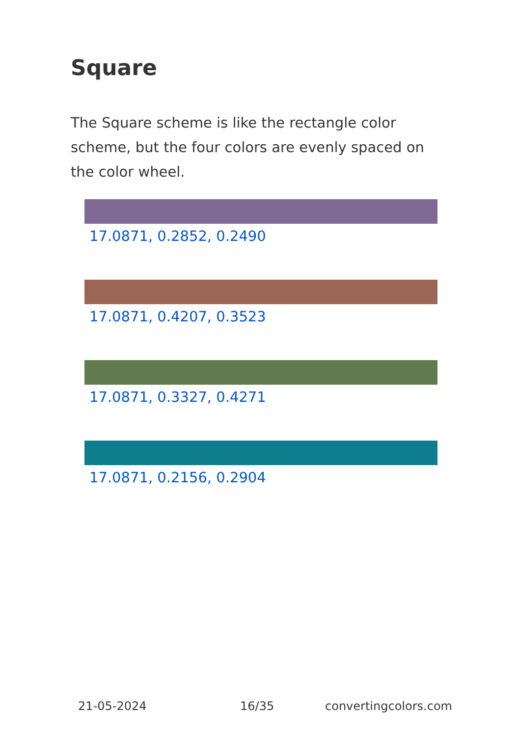Square
The Square scheme is like the rectangle color scheme, but the four colors are evenly spaced on the color wheel.
17.0871, 0.2852, 0.2490
17.0871, 0.4207, 0.3523
17.0871, 0.3327, 0.4271
17.0871, 0.2156, 0.2904
21-05-2024 16/35 convertingcolors.com